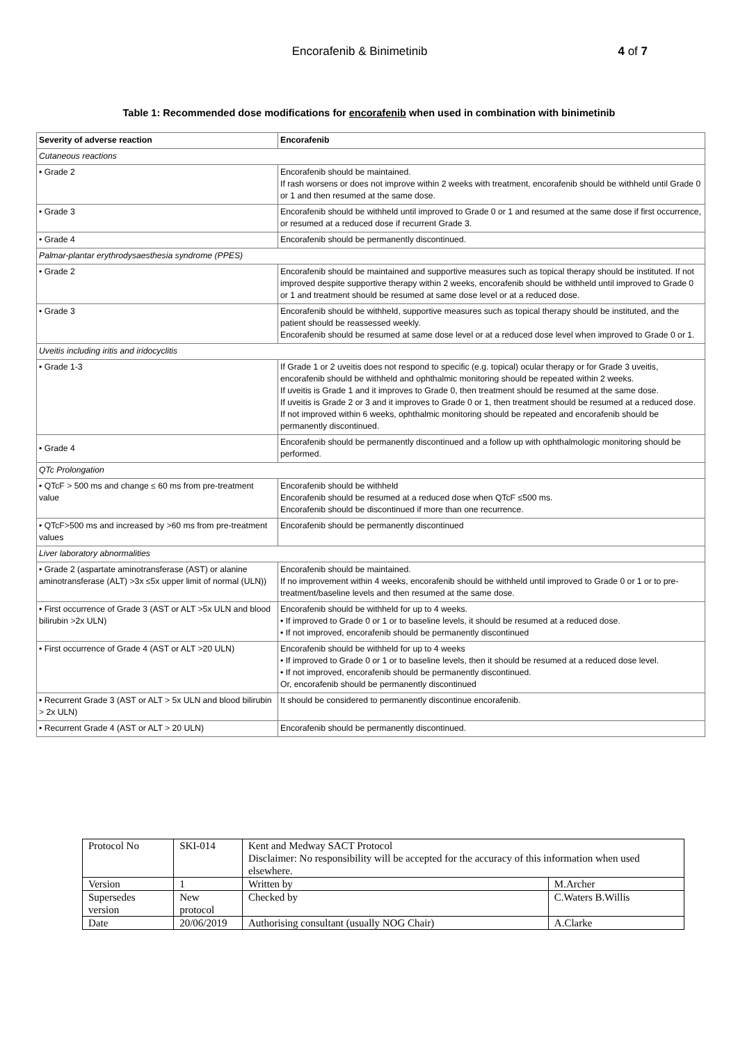Encorafenib & Binimetinib 4 of 7
Table 1: Recommended dose modifications for encorafenib when used in combination with binimetinib
| Severity of adverse reaction | Encorafenib |
| --- | --- |
| Cutaneous reactions | |
| • Grade 2 | Encorafenib should be maintained. If rash worsens or does not improve within 2 weeks with treatment, encorafenib should be withheld until Grade 0 or 1 and then resumed at the same dose. |
| • Grade 3 | Encorafenib should be withheld until improved to Grade 0 or 1 and resumed at the same dose if first occurrence, or resumed at a reduced dose if recurrent Grade 3. |
| • Grade 4 | Encorafenib should be permanently discontinued. |
| Palmar-plantar erythrodysaesthesia syndrome (PPES) | |
| • Grade 2 | Encorafenib should be maintained and supportive measures such as topical therapy should be instituted. If not improved despite supportive therapy within 2 weeks, encorafenib should be withheld until improved to Grade 0 or 1 and treatment should be resumed at same dose level or at a reduced dose. |
| • Grade 3 | Encorafenib should be withheld, supportive measures such as topical therapy should be instituted, and the patient should be reassessed weekly. Encorafenib should be resumed at same dose level or at a reduced dose level when improved to Grade 0 or 1. |
| Uveitis including iritis and iridocyclitis | |
| • Grade 1-3 | If Grade 1 or 2 uveitis does not respond to specific (e.g. topical) ocular therapy or for Grade 3 uveitis, encorafenib should be withheld and ophthalmic monitoring should be repeated within 2 weeks. If uveitis is Grade 1 and it improves to Grade 0, then treatment should be resumed at the same dose. If uveitis is Grade 2 or 3 and it improves to Grade 0 or 1, then treatment should be resumed at a reduced dose. If not improved within 6 weeks, ophthalmic monitoring should be repeated and encorafenib should be permanently discontinued. |
| • Grade 4 | Encorafenib should be permanently discontinued and a follow up with ophthalmologic monitoring should be performed. |
| QTc Prolongation | |
| • QTcF > 500 ms and change ≤ 60 ms from pre-treatment value | Encorafenib should be withheld Encorafenib should be resumed at a reduced dose when QTcF ≤500 ms. Encorafenib should be discontinued if more than one recurrence. |
| • QTcF>500 ms and increased by >60 ms from pre-treatment values | Encorafenib should be permanently discontinued |
| Liver laboratory abnormalities | |
| • Grade 2 (aspartate aminotransferase (AST) or alanine aminotransferase (ALT) >3x ≤5x upper limit of normal (ULN)) | Encorafenib should be maintained. If no improvement within 4 weeks, encorafenib should be withheld until improved to Grade 0 or 1 or to pre-treatment/baseline levels and then resumed at the same dose. |
| • First occurrence of Grade 3 (AST or ALT >5x ULN and blood bilirubin >2x ULN) | Encorafenib should be withheld for up to 4 weeks. • If improved to Grade 0 or 1 or to baseline levels, it should be resumed at a reduced dose. • If not improved, encorafenib should be permanently discontinued |
| • First occurrence of Grade 4 (AST or ALT >20 ULN) | Encorafenib should be withheld for up to 4 weeks • If improved to Grade 0 or 1 or to baseline levels, then it should be resumed at a reduced dose level. • If not improved, encorafenib should be permanently discontinued. Or, encorafenib should be permanently discontinued |
| • Recurrent Grade 3 (AST or ALT > 5x ULN and blood bilirubin > 2x ULN) | It should be considered to permanently discontinue encorafenib. |
| • Recurrent Grade 4 (AST or ALT > 20 ULN) | Encorafenib should be permanently discontinued. |
| Protocol No | SKI-014 | Kent and Medway SACT Protocol Disclaimer: No responsibility will be accepted for the accuracy of this information when used elsewhere. | |
| Version | 1 | Written by | M.Archer |
| Supersedes version | New protocol | Checked by | C.Waters B.Willis |
| Date | 20/06/2019 | Authorising consultant (usually NOG Chair) | A.Clarke |